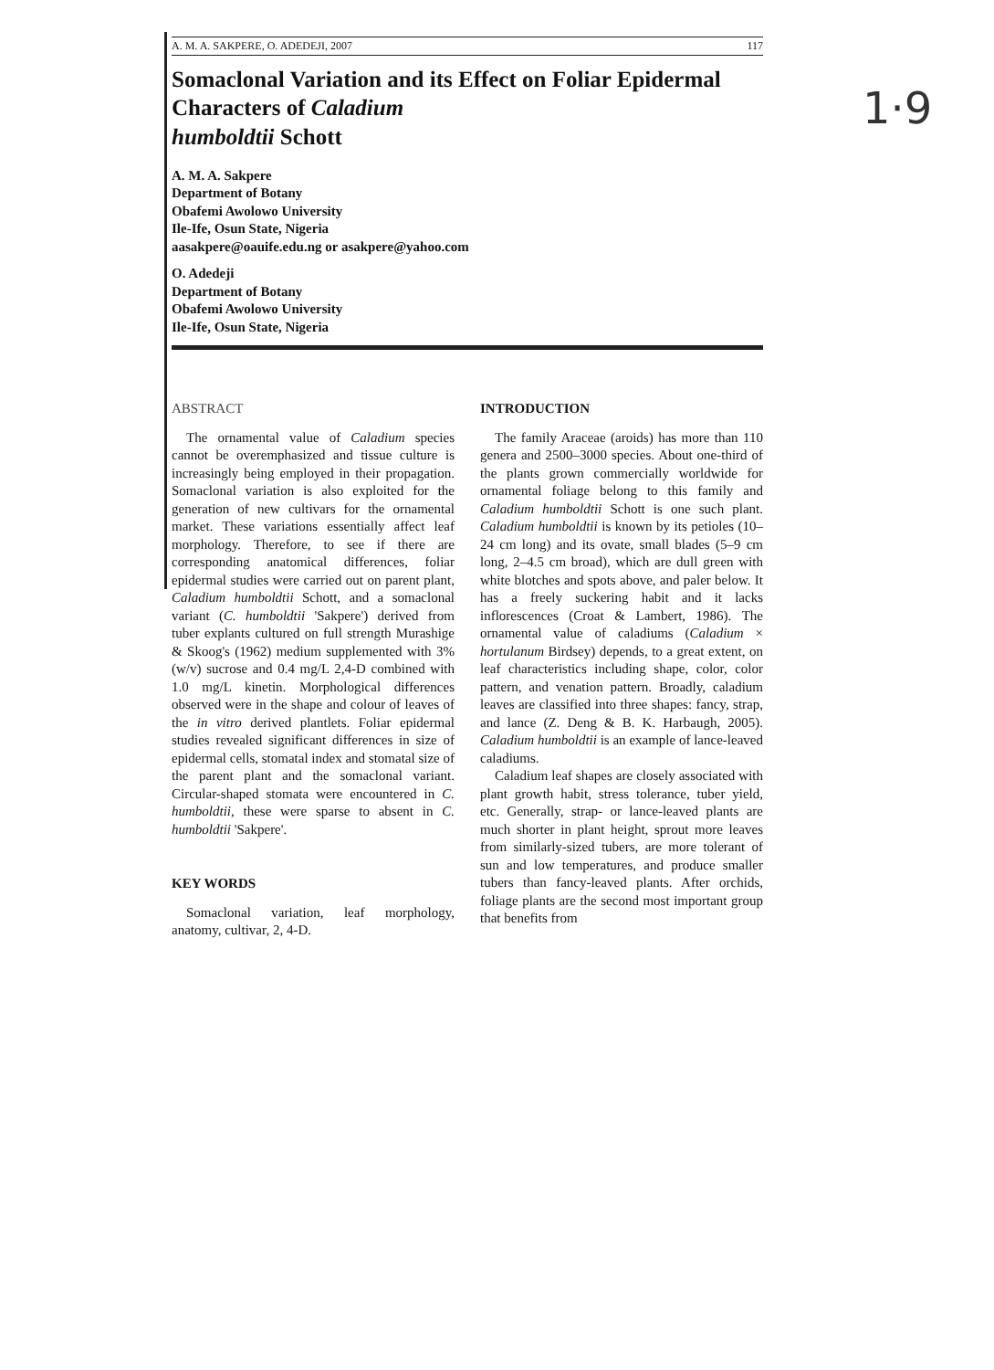1·9
A. M. A. SAKPERE, O. ADEDEJI, 2007 117
Somaclonal Variation and its Effect on Foliar Epidermal Characters of Caladium
humboldtii Schott
A. M. A. Sakpere
Department of Botany
Obafemi Awolowo University
Ile-Ife, Osun State, Nigeria
aasakpere@oauife.edu.ng or asakpere@yahoo.com
O. Adedeji
Department of Botany
Obafemi Awolowo University
Ile-Ife, Osun State, Nigeria
ABSTRACT
The ornamental value of Caladium species cannot be overemphasized and tissue culture is increasingly being employed in their propagation. Somaclonal variation is also exploited for the generation of new cultivars for the ornamental market. These variations essentially affect leaf morphology. Therefore, to see if there are corresponding anatomical differences, foliar epidermal studies were carried out on parent plant, Caladium humboldtii Schott, and a somaclonal variant (C. humboldtii 'Sakpere') derived from tuber explants cultured on full strength Murashige & Skoog's (1962) medium supplemented with 3% (w/v) sucrose and 0.4 mg/L 2,4-D combined with 1.0 mg/L kinetin. Morphological differences observed were in the shape and colour of leaves of the in vitro derived plantlets. Foliar epidermal studies revealed significant differences in size of epidermal cells, stomatal index and stomatal size of the parent plant and the somaclonal variant. Circular-shaped stomata were encountered in C. humboldtii, these were sparse to absent in C. humboldtii 'Sakpere'.
KEY WORDS
Somaclonal variation, leaf morphology, anatomy, cultivar, 2, 4-D.
INTRODUCTION
The family Araceae (aroids) has more than 110 genera and 2500–3000 species. About one-third of the plants grown commercially worldwide for ornamental foliage belong to this family and Caladium humboldtii Schott is one such plant. Caladium humboldtii is known by its petioles (10–24 cm long) and its ovate, small blades (5–9 cm long, 2–4.5 cm broad), which are dull green with white blotches and spots above, and paler below. It has a freely suckering habit and it lacks inflorescences (Croat & Lambert, 1986). The ornamental value of caladiums (Caladium × hortulanum Birdsey) depends, to a great extent, on leaf characteristics including shape, color, color pattern, and venation pattern. Broadly, caladium leaves are classified into three shapes: fancy, strap, and lance (Z. Deng & B. K. Harbaugh, 2005). Caladium humboldtii is an example of lance-leaved caladiums.
Caladium leaf shapes are closely associated with plant growth habit, stress tolerance, tuber yield, etc. Generally, strap- or lance-leaved plants are much shorter in plant height, sprout more leaves from similarly-sized tubers, are more tolerant of sun and low temperatures, and produce smaller tubers than fancy-leaved plants. After orchids, foliage plants are the second most important group that benefits from